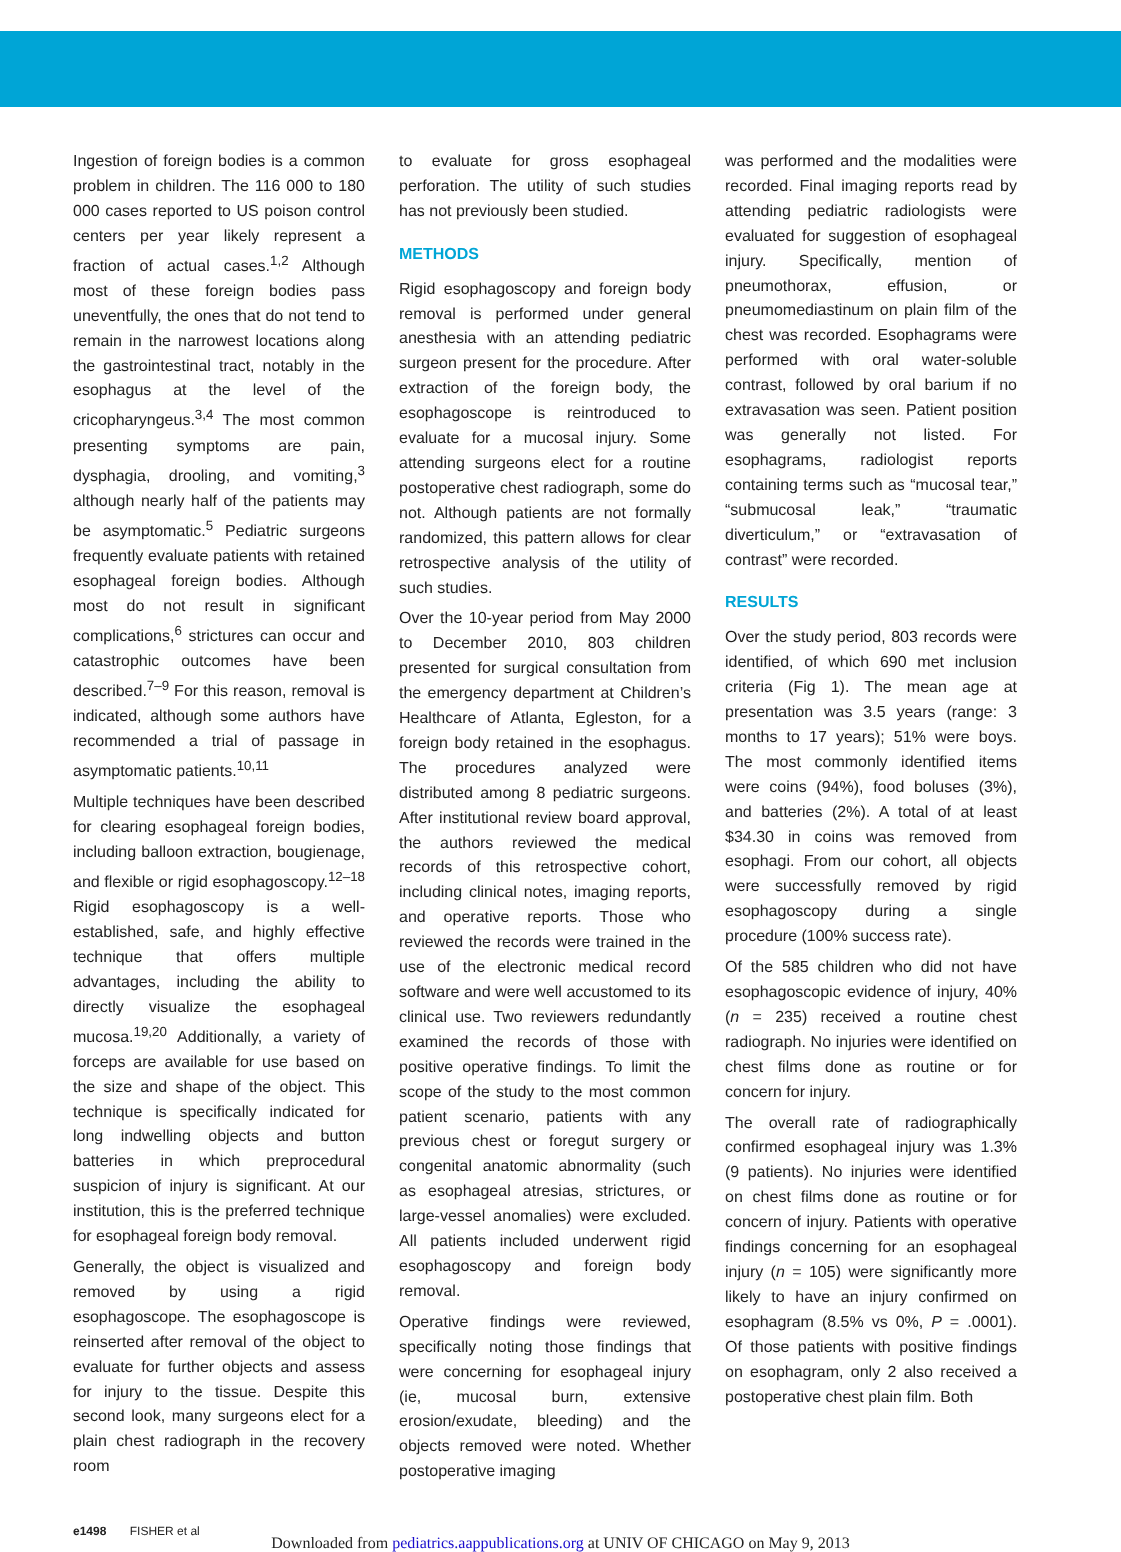Ingestion of foreign bodies is a common problem in children. The 116 000 to 180 000 cases reported to US poison control centers per year likely represent a fraction of actual cases.<sup>1,2</sup> Although most of these foreign bodies pass uneventfully, the ones that do not tend to remain in the narrowest locations along the gastrointestinal tract, notably in the esophagus at the level of the cricopharyngeus.<sup>3,4</sup> The most common presenting symptoms are pain, dysphagia, drooling, and vomiting,<sup>3</sup> although nearly half of the patients may be asymptomatic.<sup>5</sup> Pediatric surgeons frequently evaluate patients with retained esophageal foreign bodies. Although most do not result in significant complications,<sup>6</sup> strictures can occur and catastrophic outcomes have been described.<sup>7–9</sup> For this reason, removal is indicated, although some authors have recommended a trial of passage in asymptomatic patients.<sup>10,11</sup>
Multiple techniques have been described for clearing esophageal foreign bodies, including balloon extraction, bougienage, and flexible or rigid esophagoscopy.<sup>12–18</sup> Rigid esophagoscopy is a well-established, safe, and highly effective technique that offers multiple advantages, including the ability to directly visualize the esophageal mucosa.<sup>19,20</sup> Additionally, a variety of forceps are available for use based on the size and shape of the object. This technique is specifically indicated for long indwelling objects and button batteries in which preprocedural suspicion of injury is significant. At our institution, this is the preferred technique for esophageal foreign body removal.
Generally, the object is visualized and removed by using a rigid esophagoscope. The esophagoscope is reinserted after removal of the object to evaluate for further objects and assess for injury to the tissue. Despite this second look, many surgeons elect for a plain chest radiograph in the recovery room
to evaluate for gross esophageal perforation. The utility of such studies has not previously been studied.
METHODS
Rigid esophagoscopy and foreign body removal is performed under general anesthesia with an attending pediatric surgeon present for the procedure. After extraction of the foreign body, the esophagoscope is reintroduced to evaluate for a mucosal injury. Some attending surgeons elect for a routine postoperative chest radiograph, some do not. Although patients are not formally randomized, this pattern allows for clear retrospective analysis of the utility of such studies.
Over the 10-year period from May 2000 to December 2010, 803 children presented for surgical consultation from the emergency department at Children’s Healthcare of Atlanta, Egleston, for a foreign body retained in the esophagus. The procedures analyzed were distributed among 8 pediatric surgeons. After institutional review board approval, the authors reviewed the medical records of this retrospective cohort, including clinical notes, imaging reports, and operative reports. Those who reviewed the records were trained in the use of the electronic medical record software and were well accustomed to its clinical use. Two reviewers redundantly examined the records of those with positive operative findings. To limit the scope of the study to the most common patient scenario, patients with any previous chest or foregut surgery or congenital anatomic abnormality (such as esophageal atresias, strictures, or large-vessel anomalies) were excluded. All patients included underwent rigid esophagoscopy and foreign body removal.
Operative findings were reviewed, specifically noting those findings that were concerning for esophageal injury (ie, mucosal burn, extensive erosion/exudate, bleeding) and the objects removed were noted. Whether postoperative imaging
was performed and the modalities were recorded. Final imaging reports read by attending pediatric radiologists were evaluated for suggestion of esophageal injury. Specifically, mention of pneumothorax, effusion, or pneumomediastinum on plain film of the chest was recorded. Esophagrams were performed with oral water-soluble contrast, followed by oral barium if no extravasation was seen. Patient position was generally not listed. For esophagrams, radiologist reports containing terms such as “mucosal tear,” “submucosal leak,” “traumatic diverticulum,” or “extravasation of contrast” were recorded.
RESULTS
Over the study period, 803 records were identified, of which 690 met inclusion criteria (Fig 1). The mean age at presentation was 3.5 years (range: 3 months to 17 years); 51% were boys. The most commonly identified items were coins (94%), food boluses (3%), and batteries (2%). A total of at least $34.30 in coins was removed from esophagi. From our cohort, all objects were successfully removed by rigid esophagoscopy during a single procedure (100% success rate).
Of the 585 children who did not have esophagoscopic evidence of injury, 40% (n = 235) received a routine chest radiograph. No injuries were identified on chest films done as routine or for concern for injury.
The overall rate of radiographically confirmed esophageal injury was 1.3% (9 patients). No injuries were identified on chest films done as routine or for concern of injury. Patients with operative findings concerning for an esophageal injury (n = 105) were significantly more likely to have an injury confirmed on esophagram (8.5% vs 0%, P = .0001). Of those patients with positive findings on esophagram, only 2 also received a postoperative chest plain film. Both
e1498 FISHER et al
Downloaded from pediatrics.aappublications.org at UNIV OF CHICAGO on May 9, 2013